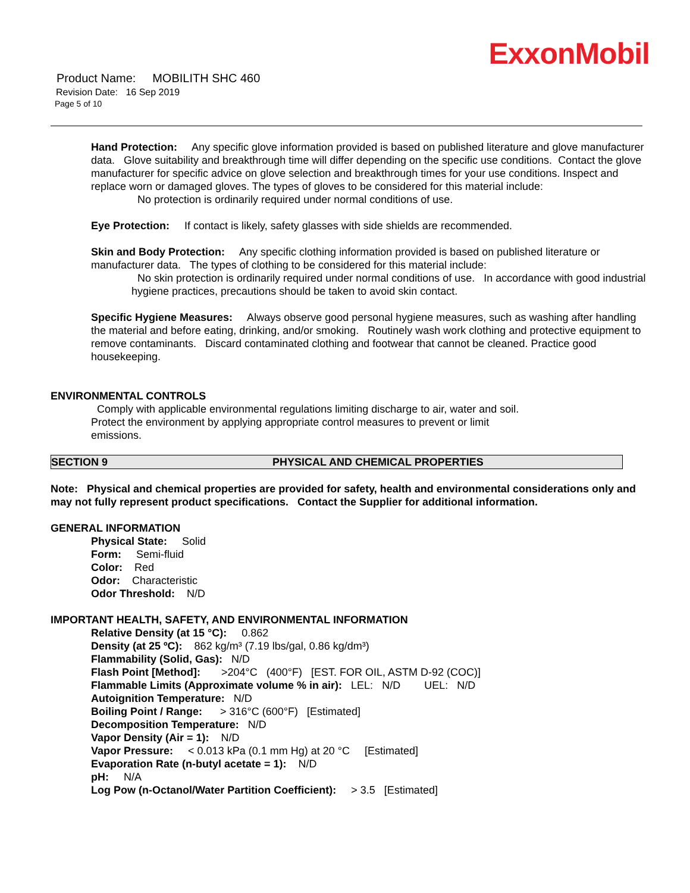ExxonMobil
Product Name: MOBILITH SHC 460
Revision Date: 16 Sep 2019
Page 5 of 10
Hand Protection: Any specific glove information provided is based on published literature and glove manufacturer data. Glove suitability and breakthrough time will differ depending on the specific use conditions. Contact the glove manufacturer for specific advice on glove selection and breakthrough times for your use conditions. Inspect and replace worn or damaged gloves. The types of gloves to be considered for this material include:
No protection is ordinarily required under normal conditions of use.
Eye Protection: If contact is likely, safety glasses with side shields are recommended.
Skin and Body Protection: Any specific clothing information provided is based on published literature or manufacturer data. The types of clothing to be considered for this material include:
No skin protection is ordinarily required under normal conditions of use. In accordance with good industrial hygiene practices, precautions should be taken to avoid skin contact.
Specific Hygiene Measures: Always observe good personal hygiene measures, such as washing after handling the material and before eating, drinking, and/or smoking. Routinely wash work clothing and protective equipment to remove contaminants. Discard contaminated clothing and footwear that cannot be cleaned. Practice good housekeeping.
ENVIRONMENTAL CONTROLS
Comply with applicable environmental regulations limiting discharge to air, water and soil. Protect the environment by applying appropriate control measures to prevent or limit emissions.
SECTION 9 PHYSICAL AND CHEMICAL PROPERTIES
Note: Physical and chemical properties are provided for safety, health and environmental considerations only and may not fully represent product specifications. Contact the Supplier for additional information.
GENERAL INFORMATION
Physical State: Solid
Form: Semi-fluid
Color: Red
Odor: Characteristic
Odor Threshold: N/D
IMPORTANT HEALTH, SAFETY, AND ENVIRONMENTAL INFORMATION
Relative Density (at 15 °C): 0.862
Density (at 25 ºC): 862 kg/m³ (7.19 lbs/gal, 0.86 kg/dm³)
Flammability (Solid, Gas): N/D
Flash Point [Method]: >204°C (400°F) [EST. FOR OIL, ASTM D-92 (COC)]
Flammable Limits (Approximate volume % in air): LEL: N/D UEL: N/D
Autoignition Temperature: N/D
Boiling Point / Range: > 316°C (600°F) [Estimated]
Decomposition Temperature: N/D
Vapor Density (Air = 1): N/D
Vapor Pressure: < 0.013 kPa (0.1 mm Hg) at 20 °C [Estimated]
Evaporation Rate (n-butyl acetate = 1): N/D
pH: N/A
Log Pow (n-Octanol/Water Partition Coefficient): > 3.5 [Estimated]